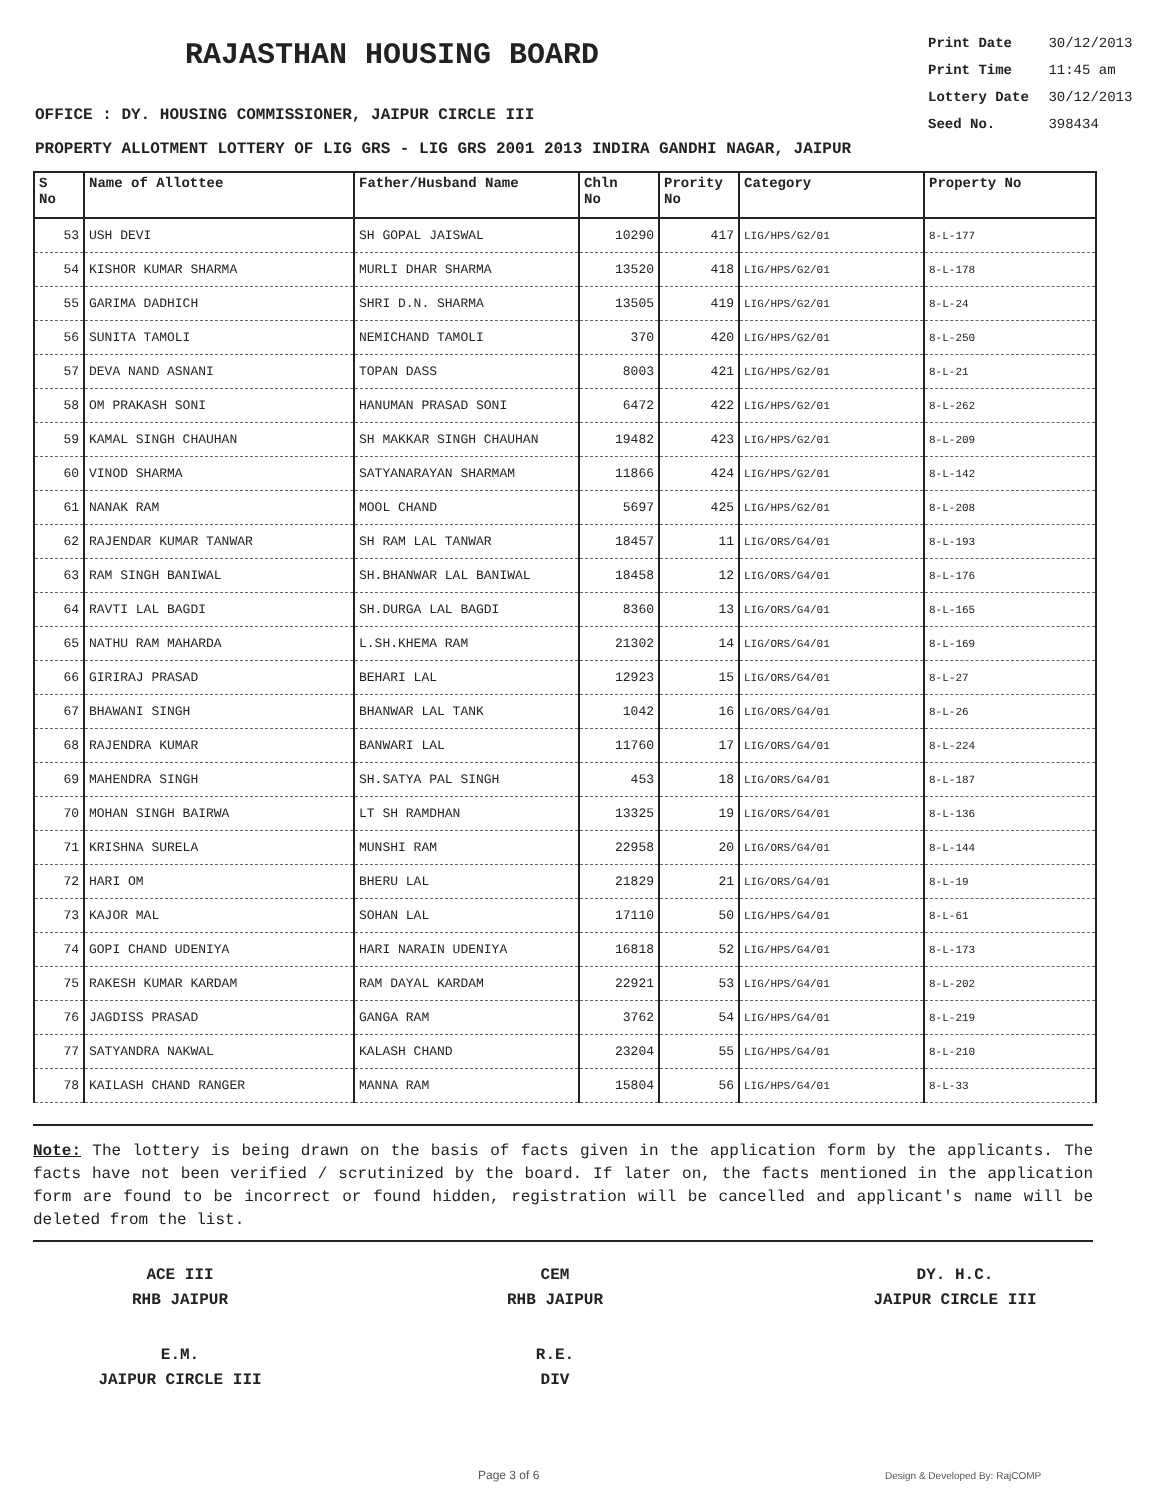RAJASTHAN HOUSING BOARD
Print Date 30/12/2013
Print Time 11:45 am
Lottery Date 30/12/2013
Seed No. 398434
OFFICE : DY. HOUSING COMMISSIONER, JAIPUR CIRCLE III
PROPERTY ALLOTMENT LOTTERY OF LIG GRS - LIG GRS 2001 2013 INDIRA GANDHI NAGAR, JAIPUR
| S No | Name of Allottee | Father/Husband Name | Chln No | Prority No | Category | Property No |
| --- | --- | --- | --- | --- | --- | --- |
| 53 | USH DEVI | SH GOPAL JAISWAL | 10290 | 417 | LIG/HPS/G2/01 | 8-L-177 |
| 54 | KISHOR KUMAR SHARMA | MURLI DHAR SHARMA | 13520 | 418 | LIG/HPS/G2/01 | 8-L-178 |
| 55 | GARIMA DADHICH | SHRI D.N. SHARMA | 13505 | 419 | LIG/HPS/G2/01 | 8-L-24 |
| 56 | SUNITA TAMOLI | NEMICHAND TAMOLI | 370 | 420 | LIG/HPS/G2/01 | 8-L-250 |
| 57 | DEVA NAND ASNANI | TOPAN DASS | 8003 | 421 | LIG/HPS/G2/01 | 8-L-21 |
| 58 | OM PRAKASH SONI | HANUMAN PRASAD SONI | 6472 | 422 | LIG/HPS/G2/01 | 8-L-262 |
| 59 | KAMAL SINGH CHAUHAN | SH MAKKAR SINGH CHAUHAN | 19482 | 423 | LIG/HPS/G2/01 | 8-L-209 |
| 60 | VINOD SHARMA | SATYANARAYAN SHARMAM | 11866 | 424 | LIG/HPS/G2/01 | 8-L-142 |
| 61 | NANAK RAM | MOOL CHAND | 5697 | 425 | LIG/HPS/G2/01 | 8-L-208 |
| 62 | RAJENDAR KUMAR TANWAR | SH RAM LAL TANWAR | 18457 | 11 | LIG/ORS/G4/01 | 8-L-193 |
| 63 | RAM SINGH BANIWAL | SH.BHANWAR LAL BANIWAL | 18458 | 12 | LIG/ORS/G4/01 | 8-L-176 |
| 64 | RAVTI LAL BAGDI | SH.DURGA LAL BAGDI | 8360 | 13 | LIG/ORS/G4/01 | 8-L-165 |
| 65 | NATHU RAM MAHARDA | L.SH.KHEMA RAM | 21302 | 14 | LIG/ORS/G4/01 | 8-L-169 |
| 66 | GIRIRAJ PRASAD | BEHARI LAL | 12923 | 15 | LIG/ORS/G4/01 | 8-L-27 |
| 67 | BHAWANI SINGH | BHANWAR LAL TANK | 1042 | 16 | LIG/ORS/G4/01 | 8-L-26 |
| 68 | RAJENDRA KUMAR | BANWARI LAL | 11760 | 17 | LIG/ORS/G4/01 | 8-L-224 |
| 69 | MAHENDRA SINGH | SH.SATYA PAL SINGH | 453 | 18 | LIG/ORS/G4/01 | 8-L-187 |
| 70 | MOHAN SINGH BAIRWA | LT SH RAMDHAN | 13325 | 19 | LIG/ORS/G4/01 | 8-L-136 |
| 71 | KRISHNA SURELA | MUNSHI RAM | 22958 | 20 | LIG/ORS/G4/01 | 8-L-144 |
| 72 | HARI OM | BHERU LAL | 21829 | 21 | LIG/ORS/G4/01 | 8-L-19 |
| 73 | KAJOR MAL | SOHAN LAL | 17110 | 50 | LIG/HPS/G4/01 | 8-L-61 |
| 74 | GOPI CHAND UDENIYA | HARI NARAIN UDENIYA | 16818 | 52 | LIG/HPS/G4/01 | 8-L-173 |
| 75 | RAKESH KUMAR KARDAM | RAM DAYAL KARDAM | 22921 | 53 | LIG/HPS/G4/01 | 8-L-202 |
| 76 | JAGDISS PRASAD | GANGA RAM | 3762 | 54 | LIG/HPS/G4/01 | 8-L-219 |
| 77 | SATYANDRA NAKWAL | KALASH CHAND | 23204 | 55 | LIG/HPS/G4/01 | 8-L-210 |
| 78 | KAILASH CHAND RANGER | MANNA RAM | 15804 | 56 | LIG/HPS/G4/01 | 8-L-33 |
Note: The lottery is being drawn on the basis of facts given in the application form by the applicants. The facts have not been verified / scrutinized by the board. If later on, the facts mentioned in the application form are found to be incorrect or found hidden, registration will be cancelled and applicant's name will be deleted from the list.
ACE III
RHB JAIPUR
CEM
RHB JAIPUR
DY. H.C.
JAIPUR CIRCLE III
E.M.
JAIPUR CIRCLE III
R.E.
DIV
Page 3 of 6 Design & Developed By: RajCOMP